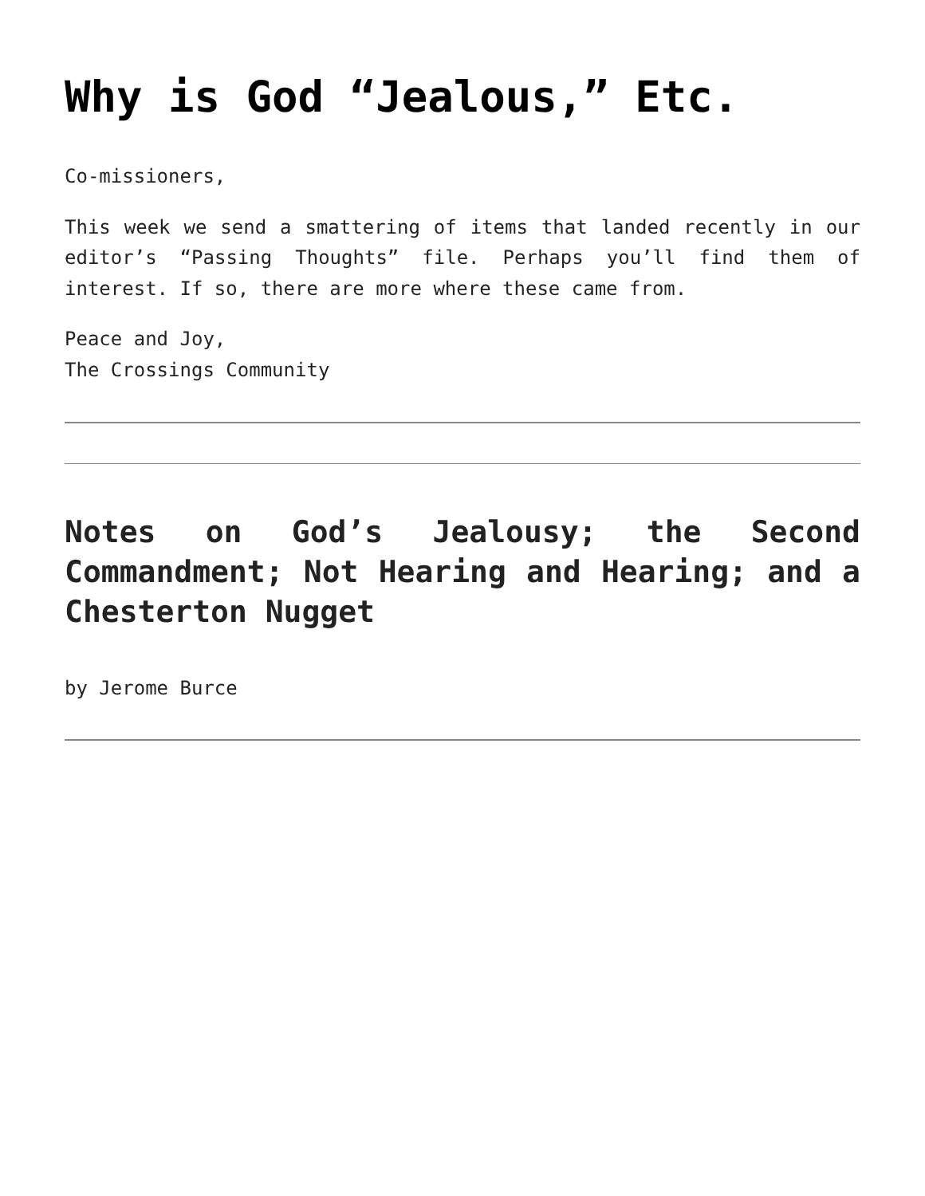Why is God “Jealous,” Etc.
Co-missioners,
This week we send a smattering of items that landed recently in our editor’s “Passing Thoughts” file. Perhaps you’ll find them of interest. If so, there are more where these came from.
Peace and Joy,
The Crossings Community
Notes on God’s Jealousy; the Second Commandment; Not Hearing and Hearing; and a Chesterton Nugget
by Jerome Burce